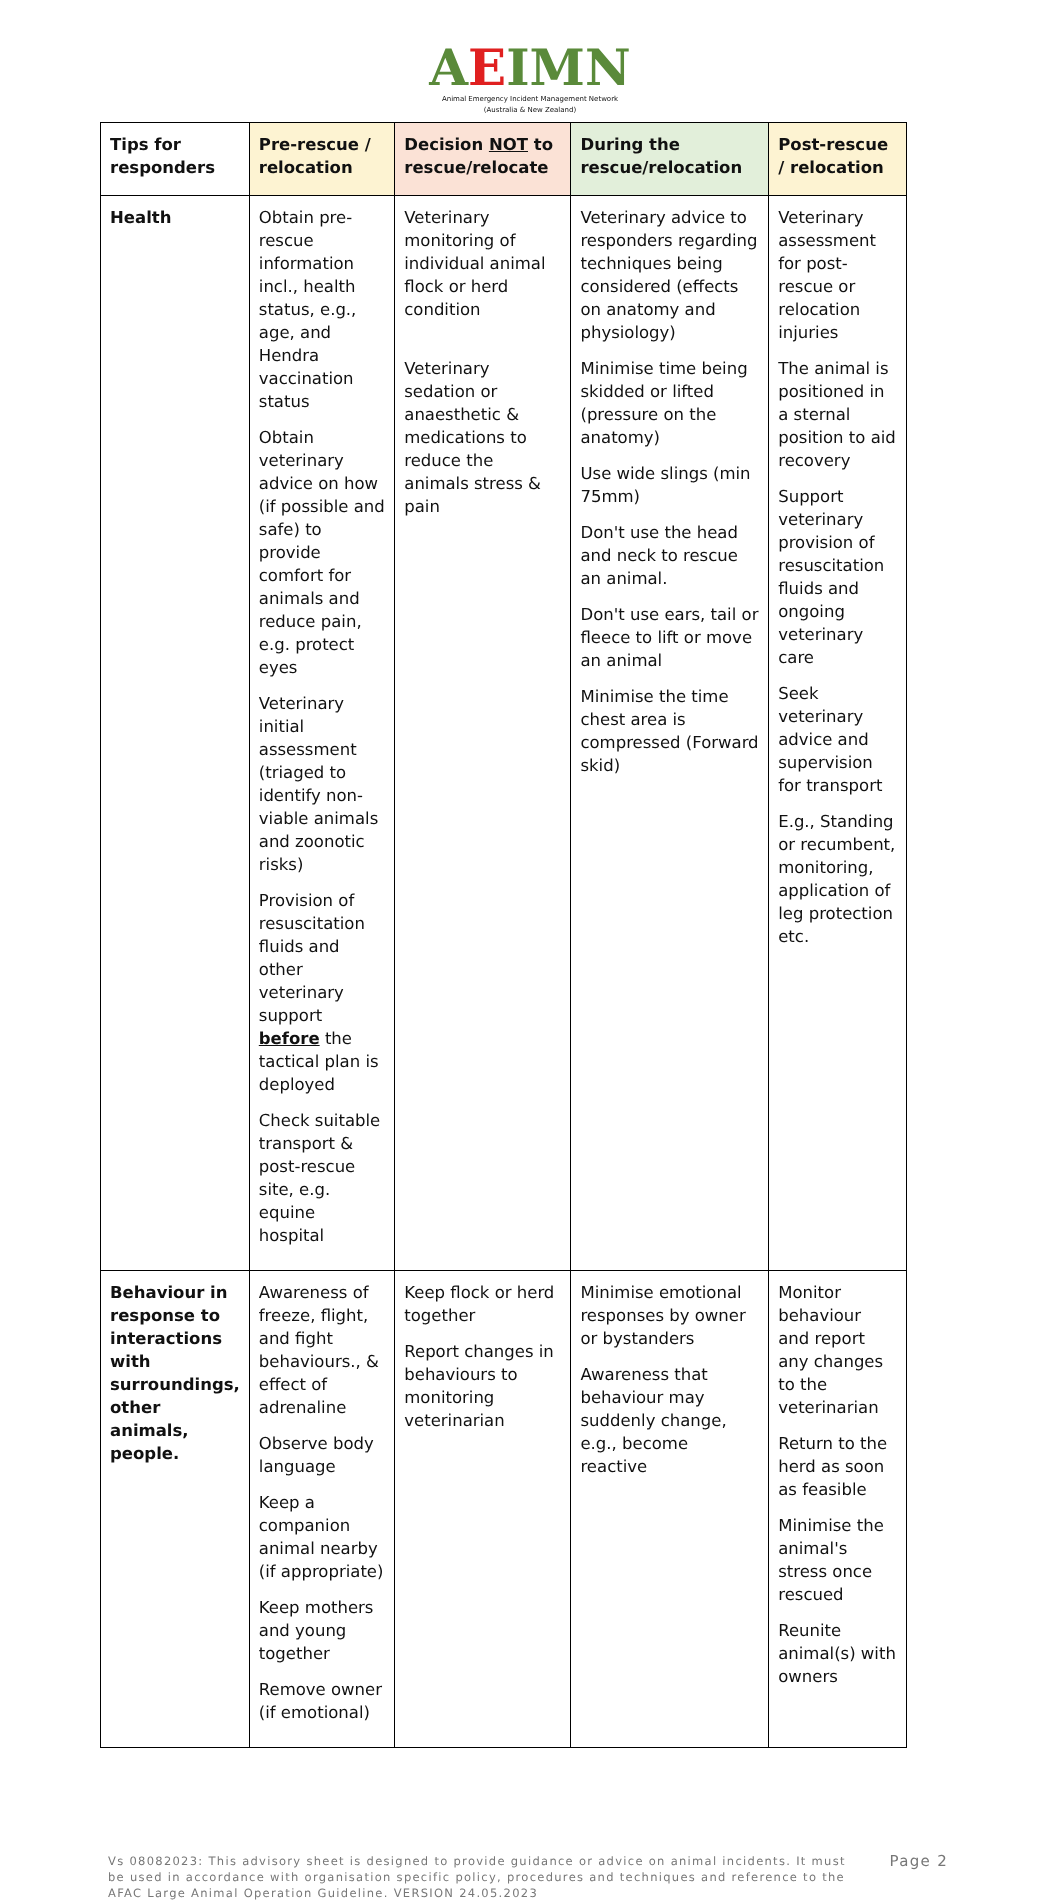AEIMN
Animal Emergency Incident Management Network
(Australia & New Zealand)
| Tips for responders | Pre-rescue / relocation | Decision NOT to rescue/relocate | During the rescue/relocation | Post-rescue / relocation |
| --- | --- | --- | --- | --- |
| Health | Obtain pre-rescue information incl., health status, e.g., age, and Hendra vaccination status Obtain veterinary advice on how (if possible and safe) to provide comfort for animals and reduce pain, e.g. protect eyes Veterinary initial assessment (triaged to identify non-viable animals and zoonotic risks) Provision of resuscitation fluids and other veterinary support before the tactical plan is deployed Check suitable transport & post-rescue site, e.g. equine hospital | Veterinary monitoring of individual animal flock or herd condition Veterinary sedation or anaesthetic & medications to reduce the animals stress & pain | Veterinary advice to responders regarding techniques being considered (effects on anatomy and physiology) Minimise time being skidded or lifted (pressure on the anatomy) Use wide slings (min 75mm) Don't use the head and neck to rescue an animal. Don't use ears, tail or fleece to lift or move an animal Minimise the time chest area is compressed (Forward skid) | Veterinary assessment for post-rescue or relocation injuries The animal is positioned in a sternal position to aid recovery Support veterinary provision of resuscitation fluids and ongoing veterinary care Seek veterinary advice and supervision for transport E.g., Standing or recumbent, monitoring, application of leg protection etc. |
| Behaviour in response to interactions with surroundings, other animals, people. | Awareness of freeze, flight, and fight behaviours., & effect of adrenaline Observe body language Keep a companion animal nearby (if appropriate) Keep mothers and young together Remove owner (if emotional) | Keep flock or herd together Report changes in behaviours to monitoring veterinarian | Minimise emotional responses by owner or bystanders Awareness that behaviour may suddenly change, e.g., become reactive | Monitor behaviour and report any changes to the veterinarian Return to the herd as soon as feasible Minimise the animal's stress once rescued Reunite animal(s) with owners |
Vs 08082023: This advisory sheet is designed to provide guidance or advice on animal incidents. It must be used in accordance with organisation specific policy, procedures and techniques and reference to the AFAC Large Animal Operation Guideline. VERSION 24.05.2023
Page 2